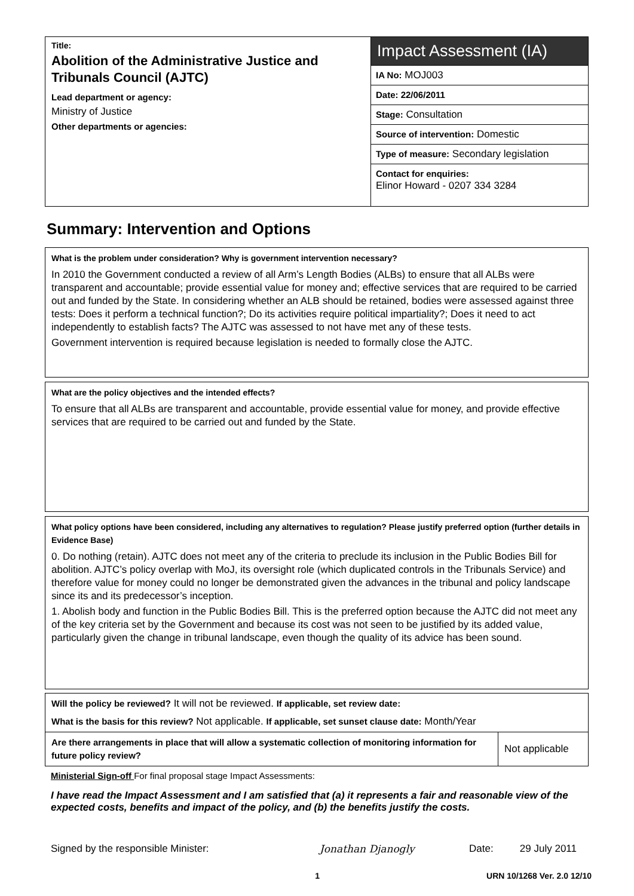Title:
Abolition of the Administrative Justice and Tribunals Council (AJTC)
Lead department or agency:
Ministry of Justice
Other departments or agencies:
Impact Assessment (IA)
IA No: MOJ003
Date: 22/06/2011
Stage: Consultation
Source of intervention: Domestic
Type of measure: Secondary legislation
Contact for enquiries:
Elinor Howard - 0207 334 3284
Summary: Intervention and Options
What is the problem under consideration? Why is government intervention necessary?
In 2010 the Government conducted a review of all Arm’s Length Bodies (ALBs) to ensure that all ALBs were transparent and accountable; provide essential value for money and; effective services that are required to be carried out and funded by the State. In considering whether an ALB should be retained, bodies were assessed against three tests: Does it perform a technical function?; Do its activities require political impartiality?; Does it need to act independently to establish facts? The AJTC was assessed to not have met any of these tests.
Government intervention is required because legislation is needed to formally close the AJTC.
What are the policy objectives and the intended effects?
To ensure that all ALBs are transparent and accountable, provide essential value for money, and provide effective services that are required to be carried out and funded by the State.
What policy options have been considered, including any alternatives to regulation? Please justify preferred option (further details in Evidence Base)
0. Do nothing (retain). AJTC does not meet any of the criteria to preclude its inclusion in the Public Bodies Bill for abolition. AJTC’s policy overlap with MoJ, its oversight role (which duplicated controls in the Tribunals Service) and therefore value for money could no longer be demonstrated given the advances in the tribunal and policy landscape since its and its predecessor’s inception.
1. Abolish body and function in the Public Bodies Bill. This is the preferred option because the AJTC did not meet any of the key criteria set by the Government and because its cost was not seen to be justified by its added value, particularly given the change in tribunal landscape, even though the quality of its advice has been sound.
Will the policy be reviewed? It will not be reviewed. If applicable, set review date:
What is the basis for this review? Not applicable. If applicable, set sunset clause date: Month/Year
| Are there arrangements in place that will allow a systematic collection of monitoring information for future policy review? | Not applicable |
Ministerial Sign-off For final proposal stage Impact Assessments:
I have read the Impact Assessment and I am satisfied that (a) it represents a fair and reasonable view of the expected costs, benefits and impact of the policy, and (b) the benefits justify the costs.
Signed by the responsible Minister: Jonathan Djanogly Date: 29 July 2011
1 URN 10/1268 Ver. 2.0 12/10